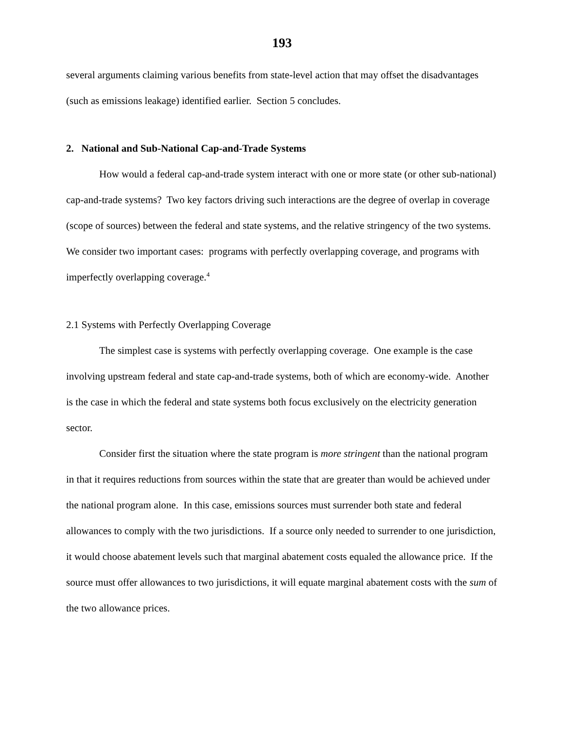193
several arguments claiming various benefits from state-level action that may offset the disadvantages (such as emissions leakage) identified earlier. Section 5 concludes.
2. National and Sub-National Cap-and-Trade Systems
How would a federal cap-and-trade system interact with one or more state (or other sub-national) cap-and-trade systems? Two key factors driving such interactions are the degree of overlap in coverage (scope of sources) between the federal and state systems, and the relative stringency of the two systems. We consider two important cases: programs with perfectly overlapping coverage, and programs with imperfectly overlapping coverage.<sup>4</sup>
2.1 Systems with Perfectly Overlapping Coverage
The simplest case is systems with perfectly overlapping coverage. One example is the case involving upstream federal and state cap-and-trade systems, both of which are economy-wide. Another is the case in which the federal and state systems both focus exclusively on the electricity generation sector.
Consider first the situation where the state program is more stringent than the national program in that it requires reductions from sources within the state that are greater than would be achieved under the national program alone. In this case, emissions sources must surrender both state and federal allowances to comply with the two jurisdictions. If a source only needed to surrender to one jurisdiction, it would choose abatement levels such that marginal abatement costs equaled the allowance price. If the source must offer allowances to two jurisdictions, it will equate marginal abatement costs with the sum of the two allowance prices.